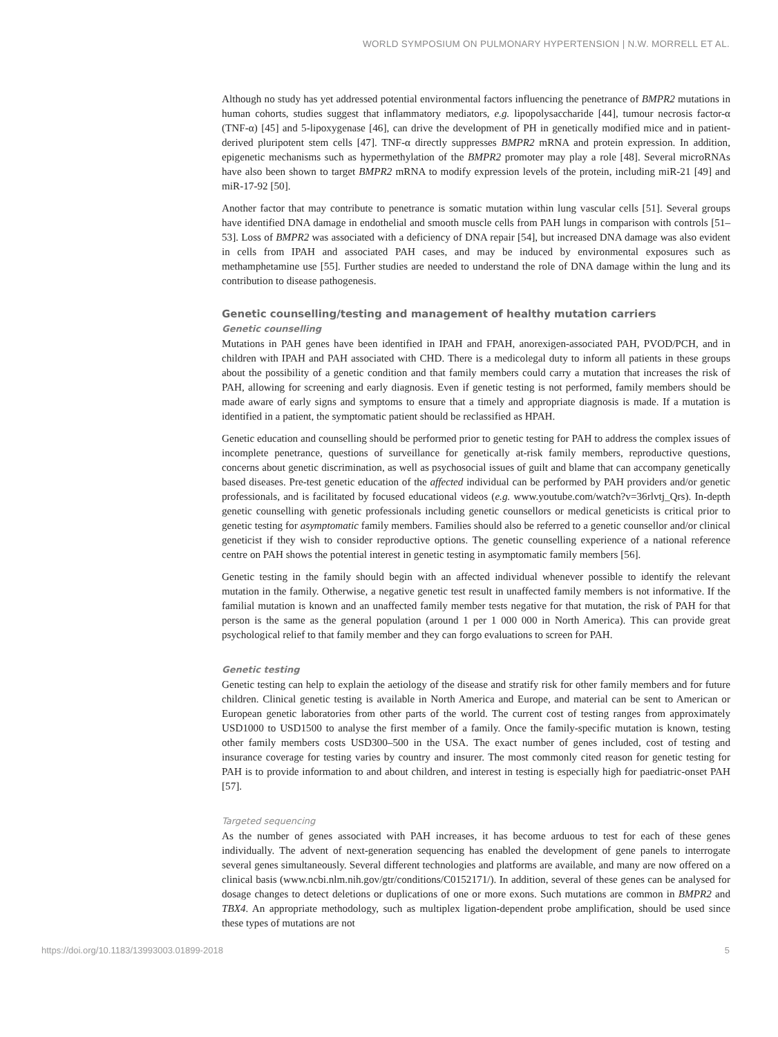WORLD SYMPOSIUM ON PULMONARY HYPERTENSION | N.W. MORRELL ET AL.
Although no study has yet addressed potential environmental factors influencing the penetrance of BMPR2 mutations in human cohorts, studies suggest that inflammatory mediators, e.g. lipopolysaccharide [44], tumour necrosis factor-α (TNF-α) [45] and 5-lipoxygenase [46], can drive the development of PH in genetically modified mice and in patient-derived pluripotent stem cells [47]. TNF-α directly suppresses BMPR2 mRNA and protein expression. In addition, epigenetic mechanisms such as hypermethylation of the BMPR2 promoter may play a role [48]. Several microRNAs have also been shown to target BMPR2 mRNA to modify expression levels of the protein, including miR-21 [49] and miR-17-92 [50].
Another factor that may contribute to penetrance is somatic mutation within lung vascular cells [51]. Several groups have identified DNA damage in endothelial and smooth muscle cells from PAH lungs in comparison with controls [51–53]. Loss of BMPR2 was associated with a deficiency of DNA repair [54], but increased DNA damage was also evident in cells from IPAH and associated PAH cases, and may be induced by environmental exposures such as methamphetamine use [55]. Further studies are needed to understand the role of DNA damage within the lung and its contribution to disease pathogenesis.
Genetic counselling/testing and management of healthy mutation carriers
Genetic counselling
Mutations in PAH genes have been identified in IPAH and FPAH, anorexigen-associated PAH, PVOD/PCH, and in children with IPAH and PAH associated with CHD. There is a medicolegal duty to inform all patients in these groups about the possibility of a genetic condition and that family members could carry a mutation that increases the risk of PAH, allowing for screening and early diagnosis. Even if genetic testing is not performed, family members should be made aware of early signs and symptoms to ensure that a timely and appropriate diagnosis is made. If a mutation is identified in a patient, the symptomatic patient should be reclassified as HPAH.
Genetic education and counselling should be performed prior to genetic testing for PAH to address the complex issues of incomplete penetrance, questions of surveillance for genetically at-risk family members, reproductive questions, concerns about genetic discrimination, as well as psychosocial issues of guilt and blame that can accompany genetically based diseases. Pre-test genetic education of the affected individual can be performed by PAH providers and/or genetic professionals, and is facilitated by focused educational videos (e.g. www.youtube.com/watch?v=36rlvtj_Qrs). In-depth genetic counselling with genetic professionals including genetic counsellors or medical geneticists is critical prior to genetic testing for asymptomatic family members. Families should also be referred to a genetic counsellor and/or clinical geneticist if they wish to consider reproductive options. The genetic counselling experience of a national reference centre on PAH shows the potential interest in genetic testing in asymptomatic family members [56].
Genetic testing in the family should begin with an affected individual whenever possible to identify the relevant mutation in the family. Otherwise, a negative genetic test result in unaffected family members is not informative. If the familial mutation is known and an unaffected family member tests negative for that mutation, the risk of PAH for that person is the same as the general population (around 1 per 1 000 000 in North America). This can provide great psychological relief to that family member and they can forgo evaluations to screen for PAH.
Genetic testing
Genetic testing can help to explain the aetiology of the disease and stratify risk for other family members and for future children. Clinical genetic testing is available in North America and Europe, and material can be sent to American or European genetic laboratories from other parts of the world. The current cost of testing ranges from approximately USD1000 to USD1500 to analyse the first member of a family. Once the family-specific mutation is known, testing other family members costs USD300–500 in the USA. The exact number of genes included, cost of testing and insurance coverage for testing varies by country and insurer. The most commonly cited reason for genetic testing for PAH is to provide information to and about children, and interest in testing is especially high for paediatric-onset PAH [57].
Targeted sequencing
As the number of genes associated with PAH increases, it has become arduous to test for each of these genes individually. The advent of next-generation sequencing has enabled the development of gene panels to interrogate several genes simultaneously. Several different technologies and platforms are available, and many are now offered on a clinical basis (www.ncbi.nlm.nih.gov/gtr/conditions/C0152171/). In addition, several of these genes can be analysed for dosage changes to detect deletions or duplications of one or more exons. Such mutations are common in BMPR2 and TBX4. An appropriate methodology, such as multiplex ligation-dependent probe amplification, should be used since these types of mutations are not
https://doi.org/10.1183/13993003.01899-2018 5